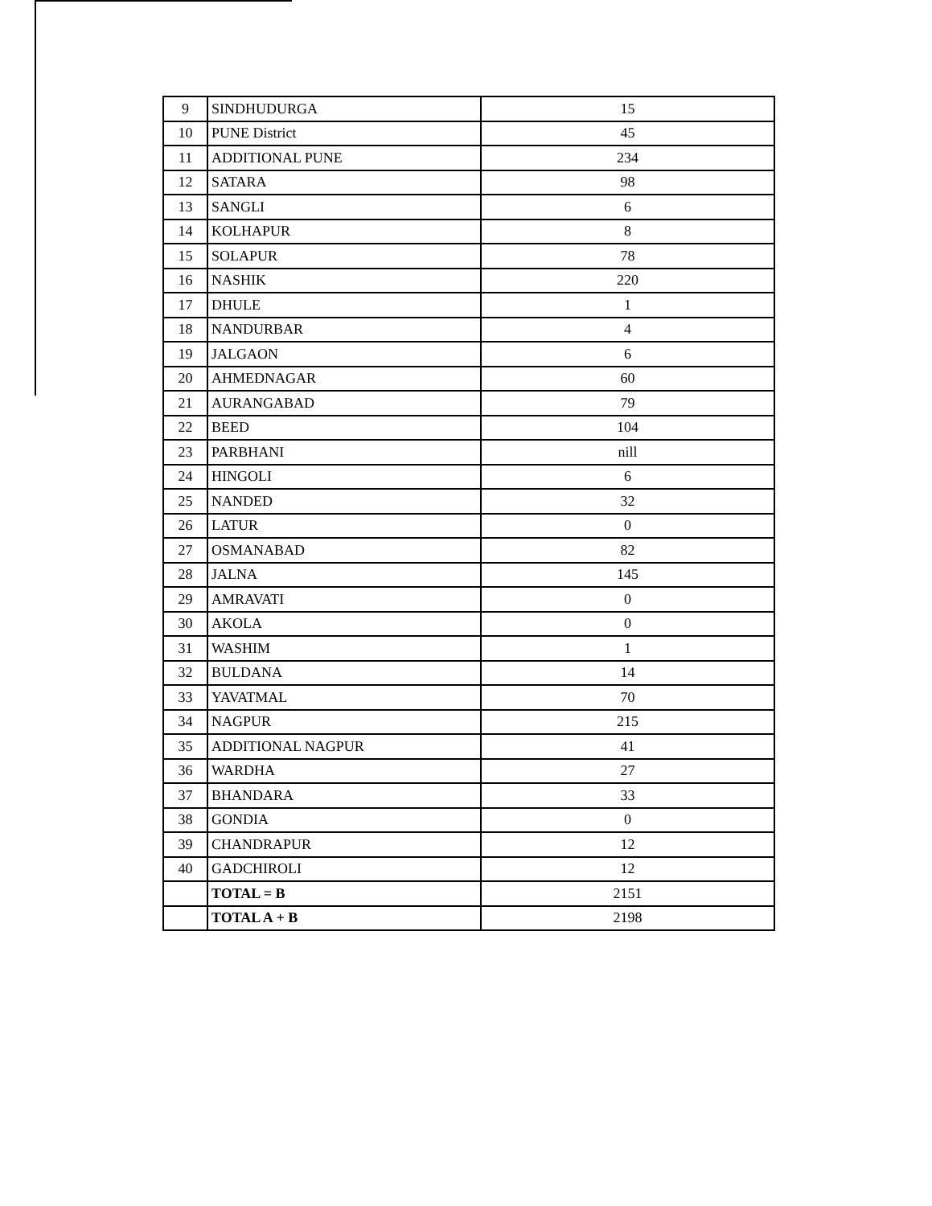| 9 | SINDHUDURGA | 15 |
| 10 | PUNE District | 45 |
| 11 | ADDITIONAL PUNE | 234 |
| 12 | SATARA | 98 |
| 13 | SANGLI | 6 |
| 14 | KOLHAPUR | 8 |
| 15 | SOLAPUR | 78 |
| 16 | NASHIK | 220 |
| 17 | DHULE | 1 |
| 18 | NANDURBAR | 4 |
| 19 | JALGAON | 6 |
| 20 | AHMEDNAGAR | 60 |
| 21 | AURANGABAD | 79 |
| 22 | BEED | 104 |
| 23 | PARBHANI | nill |
| 24 | HINGOLI | 6 |
| 25 | NANDED | 32 |
| 26 | LATUR | 0 |
| 27 | OSMANABAD | 82 |
| 28 | JALNA | 145 |
| 29 | AMRAVATI | 0 |
| 30 | AKOLA | 0 |
| 31 | WASHIM | 1 |
| 32 | BULDANA | 14 |
| 33 | YAVATMAL | 70 |
| 34 | NAGPUR | 215 |
| 35 | ADDITIONAL NAGPUR | 41 |
| 36 | WARDHA | 27 |
| 37 | BHANDARA | 33 |
| 38 | GONDIA | 0 |
| 39 | CHANDRAPUR | 12 |
| 40 | GADCHIROLI | 12 |
| | TOTAL = B | 2151 |
| | TOTAL A + B | 2198 |